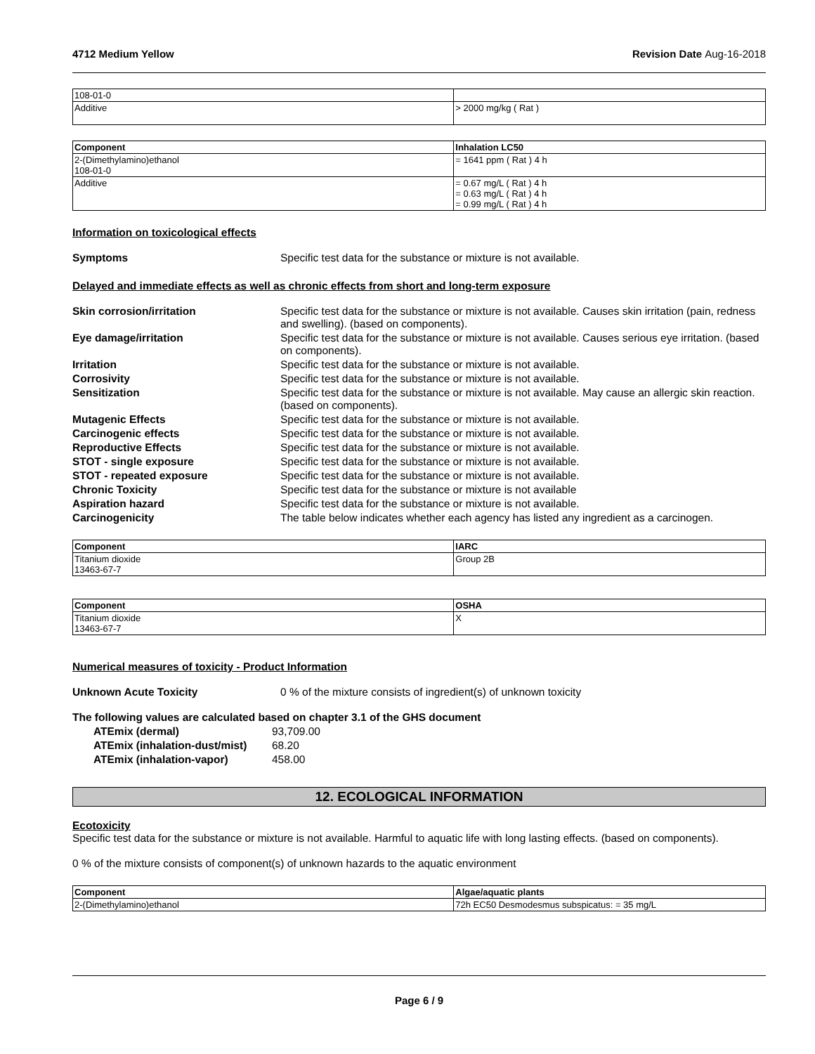4712 Medium Yellow Revision Date Aug-16-2018
| 108-01-0 | |
| Additive | > 2000 mg/kg ( Rat ) |
| Component | Inhalation LC50 |
| --- | --- |
| 2-(Dimethylamino)ethanol 108-01-0 | = 1641 ppm ( Rat ) 4 h |
| Additive | = 0.67 mg/L ( Rat ) 4 h = 0.63 mg/L ( Rat ) 4 h = 0.99 mg/L ( Rat ) 4 h |
Information on toxicological effects
Symptoms Specific test data for the substance or mixture is not available.
Delayed and immediate effects as well as chronic effects from short and long-term exposure
Skin corrosion/irritation Specific test data for the substance or mixture is not available. Causes skin irritation (pain, redness and swelling). (based on components).
Eye damage/irritation Specific test data for the substance or mixture is not available. Causes serious eye irritation. (based on components).
Irritation Specific test data for the substance or mixture is not available.
Corrosivity Specific test data for the substance or mixture is not available.
Sensitization Specific test data for the substance or mixture is not available. May cause an allergic skin reaction. (based on components).
Mutagenic Effects Specific test data for the substance or mixture is not available.
Carcinogenic effects Specific test data for the substance or mixture is not available.
Reproductive Effects Specific test data for the substance or mixture is not available.
STOT - single exposure Specific test data for the substance or mixture is not available.
STOT - repeated exposure Specific test data for the substance or mixture is not available.
Chronic Toxicity Specific test data for the substance or mixture is not available
Aspiration hazard Specific test data for the substance or mixture is not available.
Carcinogenicity The table below indicates whether each agency has listed any ingredient as a carcinogen.
| Component | IARC |
| --- | --- |
| Titanium dioxide 13463-67-7 | Group 2B |
| Component | OSHA |
| --- | --- |
| Titanium dioxide 13463-67-7 | X |
Numerical measures of toxicity - Product Information
Unknown Acute Toxicity 0 % of the mixture consists of ingredient(s) of unknown toxicity
The following values are calculated based on chapter 3.1 of the GHS document
ATEmix (dermal) 93,709.00
ATEmix (inhalation-dust/mist) 68.20
ATEmix (inhalation-vapor) 458.00
12. ECOLOGICAL INFORMATION
Ecotoxicity
Specific test data for the substance or mixture is not available. Harmful to aquatic life with long lasting effects. (based on components).
0 % of the mixture consists of component(s) of unknown hazards to the aquatic environment
| Component | Algae/aquatic plants |
| --- | --- |
| 2-(Dimethylamino)ethanol | 72h EC50 Desmodesmus subspicatus: = 35 mg/L |
Page 6 / 9